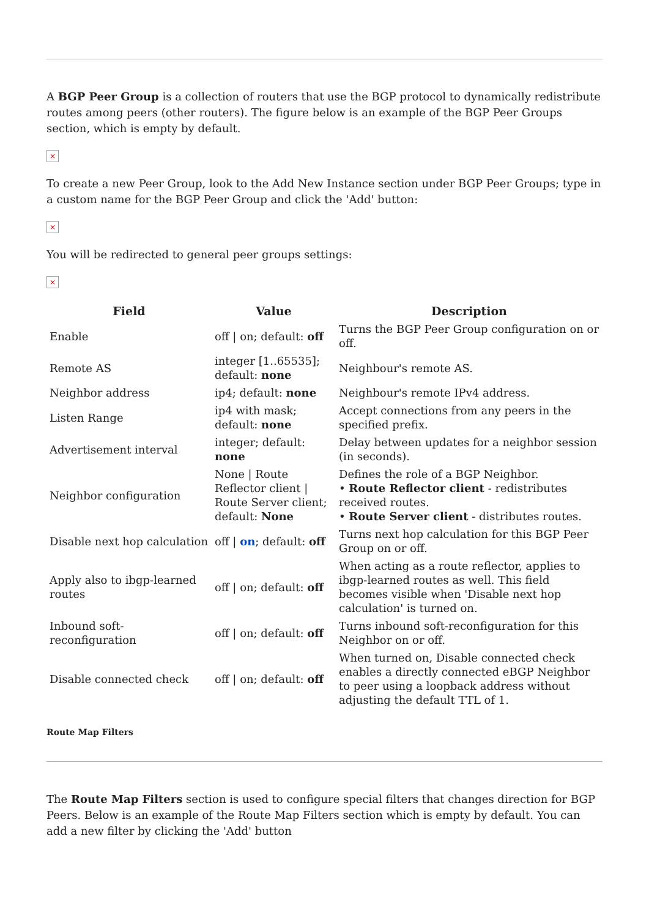A BGP Peer Group is a collection of routers that use the BGP protocol to dynamically redistribute routes among peers (other routers). The figure below is an example of the BGP Peer Groups section, which is empty by default.
×
To create a new Peer Group, look to the Add New Instance section under BGP Peer Groups; type in a custom name for the BGP Peer Group and click the 'Add' button:
×
You will be redirected to general peer groups settings:
×
| Field | Value | Description |
| --- | --- | --- |
| Enable | off / on; default: off | Turns the BGP Peer Group configuration on or off. |
| Remote AS | integer [1..65535]; default: none | Neighbour's remote AS. |
| Neighbor address | ip4; default: none | Neighbour's remote IPv4 address. |
| Listen Range | ip4 with mask; default: none | Accept connections from any peers in the specified prefix. |
| Advertisement interval | integer; default: none | Delay between updates for a neighbor session (in seconds). |
| Neighbor configuration | None / Route Reflector client / Route Server client; default: None | Defines the role of a BGP Neighbor. • Route Reflector client - redistributes received routes. • Route Server client - distributes routes. |
| Disable next hop calculation | off / on ; default: off | Turns next hop calculation for this BGP Peer Group on or off. |
| Apply also to ibgp-learned routes | off / on; default: off | When acting as a route reflector, applies to ibgp-learned routes as well. This field becomes visible when 'Disable next hop calculation' is turned on. |
| Inbound soft-reconfiguration | off / on; default: off | Turns inbound soft-reconfiguration for this Neighbor on or off. |
| Disable connected check | off / on; default: off | When turned on, Disable connected check enables a directly connected eBGP Neighbor to peer using a loopback address without adjusting the default TTL of 1. |
Route Map Filters
The Route Map Filters section is used to configure special filters that changes direction for BGP Peers. Below is an example of the Route Map Filters section which is empty by default. You can add a new filter by clicking the 'Add' button